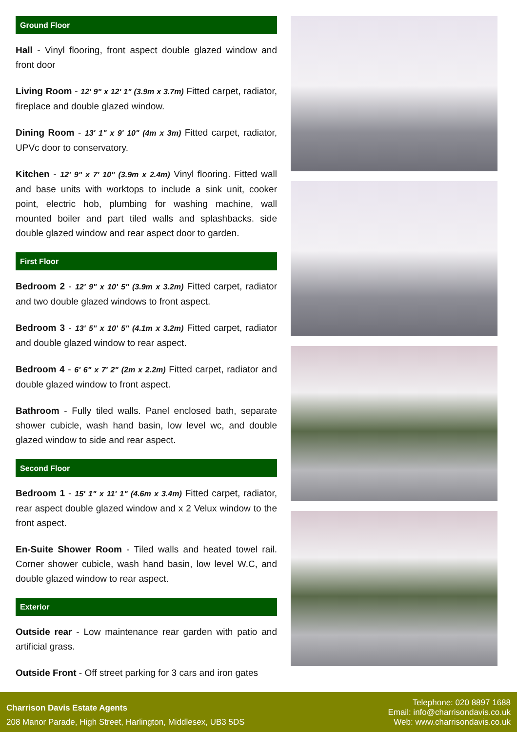Ground Floor
Hall - Vinyl flooring, front aspect double glazed window and front door
Living Room - 12' 9" x 12' 1" (3.9m x 3.7m) Fitted carpet, radiator, fireplace and double glazed window.
Dining Room - 13' 1" x 9' 10" (4m x 3m) Fitted carpet, radiator, UPVc door to conservatory.
Kitchen - 12' 9" x 7' 10" (3.9m x 2.4m) Vinyl flooring. Fitted wall and base units with worktops to include a sink unit, cooker point, electric hob, plumbing for washing machine, wall mounted boiler and part tiled walls and splashbacks. side double glazed window and rear aspect door to garden.
First Floor
Bedroom 2 - 12' 9" x 10' 5" (3.9m x 3.2m) Fitted carpet, radiator and two double glazed windows to front aspect.
Bedroom 3 - 13' 5" x 10' 5" (4.1m x 3.2m) Fitted carpet, radiator and double glazed window to rear aspect.
Bedroom 4 - 6' 6" x 7' 2" (2m x 2.2m) Fitted carpet, radiator and double glazed window to front aspect.
Bathroom - Fully tiled walls. Panel enclosed bath, separate shower cubicle, wash hand basin, low level wc, and double glazed window to side and rear aspect.
Second Floor
Bedroom 1 - 15' 1" x 11' 1" (4.6m x 3.4m) Fitted carpet, radiator, rear aspect double glazed window and x 2 Velux window to the front aspect.
En-Suite Shower Room - Tiled walls and heated towel rail. Corner shower cubicle, wash hand basin, low level W.C, and double glazed window to rear aspect.
Exterior
Outside rear - Low maintenance rear garden with patio and artificial grass.
Outside Front - Off street parking for 3 cars and iron gates
Charrison Davis Estate Agents
208 Manor Parade, High Street, Harlington, Middlesex, UB3 5DS
Telephone: 020 8897 1688
Email: info@charrisondavis.co.uk
Web: www.charrisondavis.co.uk